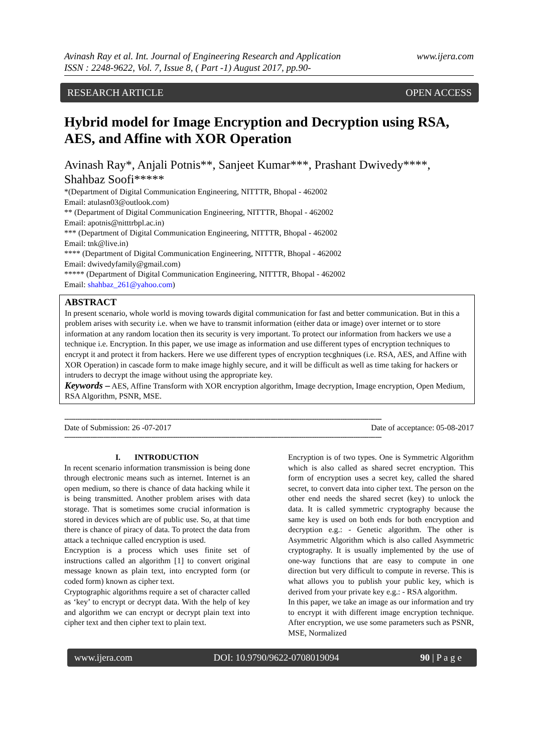Avinash Ray et al. Int. Journal of Engineering Research and Application
ISSN : 2248-9622, Vol. 7, Issue 8, ( Part -1) August 2017, pp.90-
www.ijera.com
RESEARCH ARTICLE OPEN ACCESS
Hybrid model for Image Encryption and Decryption using RSA, AES, and Affine with XOR Operation
Avinash Ray*, Anjali Potnis**, Sanjeet Kumar***, Prashant Dwivedy****, Shahbaz Soofi*****
*(Department of Digital Communication Engineering, NITTTR, Bhopal - 462002
Email: atulasn03@outlook.com)
** (Department of Digital Communication Engineering, NITTTR, Bhopal - 462002
Email: apotnis@nitttrbpl.ac.in)
*** (Department of Digital Communication Engineering, NITTTR, Bhopal - 462002
Email: tnk@live.in)
**** (Department of Digital Communication Engineering, NITTTR, Bhopal - 462002
Email: dwivedyfamily@gmail.com)
***** (Department of Digital Communication Engineering, NITTTR, Bhopal - 462002
Email: shahbaz_261@yahoo.com)
ABSTRACT
In present scenario, whole world is moving towards digital communication for fast and better communication. But in this a problem arises with security i.e. when we have to transmit information (either data or image) over internet or to store information at any random location then its security is very important. To protect our information from hackers we use a technique i.e. Encryption. In this paper, we use image as information and use different types of encryption techniques to encrypt it and protect it from hackers. Here we use different types of encryption tecghniques (i.e. RSA, AES, and Affine with XOR Operation) in cascade form to make image highly secure, and it will be difficult as well as time taking for hackers or intruders to decrypt the image without using the appropriate key.
Keywords – AES, Affine Transform with XOR encryption algorithm, Image decryption, Image encryption, Open Medium, RSA Algorithm, PSNR, MSE.
--------------------------------------------------------------------------------------------------------------------------------------------------
Date of Submission: 26 -07-2017 Date of acceptance: 05-08-2017
--------------------------------------------------------------------------------------------------------------------------------------------------
I. INTRODUCTION
In recent scenario information transmission is being done through electronic means such as internet. Internet is an open medium, so there is chance of data hacking while it is being transmitted. Another problem arises with data storage. That is sometimes some crucial information is stored in devices which are of public use. So, at that time there is chance of piracy of data. To protect the data from attack a technique called encryption is used.
Encryption is a process which uses finite set of instructions called an algorithm [1] to convert original message known as plain text, into encrypted form (or coded form) known as cipher text.
Cryptographic algorithms require a set of character called as ‘key’ to encrypt or decrypt data. With the help of key and algorithm we can encrypt or decrypt plain text into cipher text and then cipher text to plain text.
Encryption is of two types. One is Symmetric Algorithm which is also called as shared secret encryption. This form of encryption uses a secret key, called the shared secret, to convert data into cipher text. The person on the other end needs the shared secret (key) to unlock the data. It is called symmetric cryptography because the same key is used on both ends for both encryption and decryption e.g.: - Genetic algorithm. The other is Asymmetric Algorithm which is also called Asymmetric cryptography. It is usually implemented by the use of one-way functions that are easy to compute in one direction but very difficult to compute in reverse. This is what allows you to publish your public key, which is derived from your private key e.g.: - RSA algorithm.
In this paper, we take an image as our information and try to encrypt it with different image encryption technique. After encryption, we use some parameters such as PSNR, MSE, Normalized
www.ijera.com DOI: 10.9790/9622-0708019094 90 | P a g e